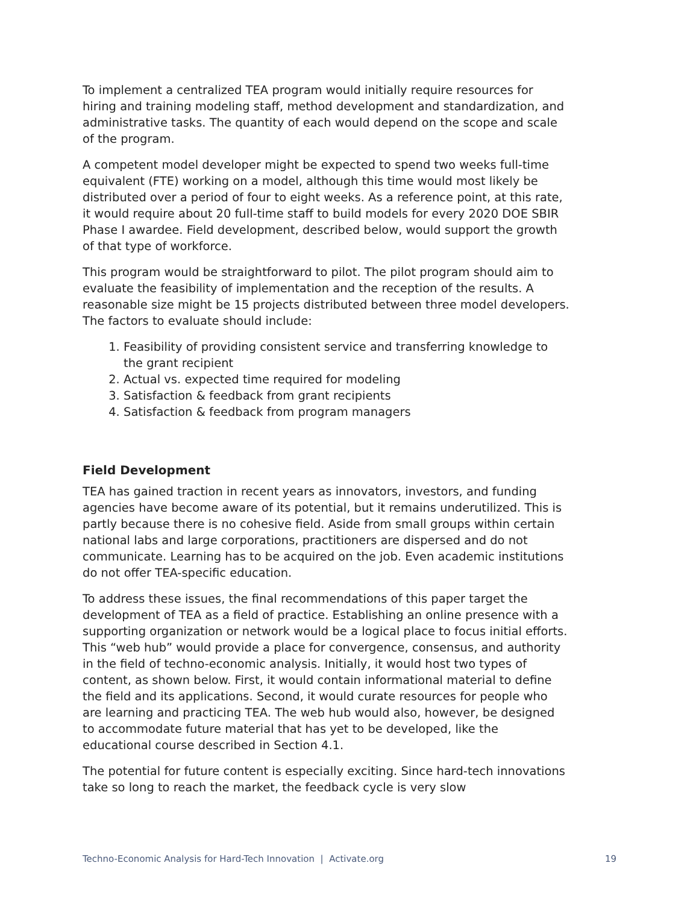To implement a centralized TEA program would initially require resources for hiring and training modeling staff, method development and standardization, and administrative tasks. The quantity of each would depend on the scope and scale of the program.
A competent model developer might be expected to spend two weeks full-time equivalent (FTE) working on a model, although this time would most likely be distributed over a period of four to eight weeks. As a reference point, at this rate, it would require about 20 full-time staff to build models for every 2020 DOE SBIR Phase I awardee. Field development, described below, would support the growth of that type of workforce.
This program would be straightforward to pilot. The pilot program should aim to evaluate the feasibility of implementation and the reception of the results. A reasonable size might be 15 projects distributed between three model developers. The factors to evaluate should include:
1. Feasibility of providing consistent service and transferring knowledge to the grant recipient
2. Actual vs. expected time required for modeling
3. Satisfaction & feedback from grant recipients
4. Satisfaction & feedback from program managers
Field Development
TEA has gained traction in recent years as innovators, investors, and funding agencies have become aware of its potential, but it remains underutilized. This is partly because there is no cohesive field. Aside from small groups within certain national labs and large corporations, practitioners are dispersed and do not communicate. Learning has to be acquired on the job. Even academic institutions do not offer TEA-specific education.
To address these issues, the final recommendations of this paper target the development of TEA as a field of practice. Establishing an online presence with a supporting organization or network would be a logical place to focus initial efforts. This “web hub” would provide a place for convergence, consensus, and authority in the field of techno-economic analysis. Initially, it would host two types of content, as shown below. First, it would contain informational material to define the field and its applications. Second, it would curate resources for people who are learning and practicing TEA. The web hub would also, however, be designed to accommodate future material that has yet to be developed, like the educational course described in Section 4.1.
The potential for future content is especially exciting. Since hard-tech innovations take so long to reach the market, the feedback cycle is very slow
Techno-Economic Analysis for Hard-Tech Innovation | Activate.org 19